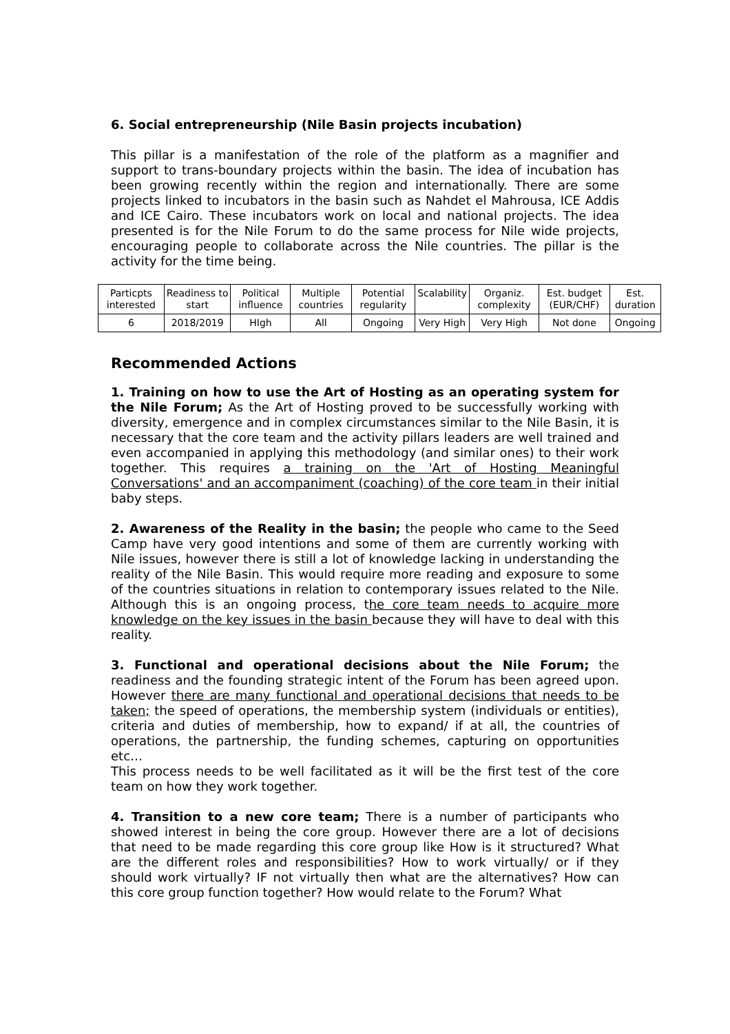6. Social entrepreneurship (Nile Basin projects incubation)
This pillar is a manifestation of the role of the platform as a magnifier and support to trans-boundary projects within the basin. The idea of incubation has been growing recently within the region and internationally. There are some projects linked to incubators in the basin such as Nahdet el Mahrousa, ICE Addis and ICE Cairo. These incubators work on local and national projects. The idea presented is for the Nile Forum to do the same process for Nile wide projects, encouraging people to collaborate across the Nile countries. The pillar is the activity for the time being.
| Particpts interested | Readiness to start | Political influence | Multiple countries | Potential regularity | Scalability | Organiz. complexity | Est. budget (EUR/CHF) | Est. duration |
| 6 | 2018/2019 | HIgh | All | Ongoing | Very High | Very High | Not done | Ongoing |
Recommended Actions
1. Training on how to use the Art of Hosting as an operating system for the Nile Forum; As the Art of Hosting proved to be successfully working with diversity, emergence and in complex circumstances similar to the Nile Basin, it is necessary that the core team and the activity pillars leaders are well trained and even accompanied in applying this methodology (and similar ones) to their work together. This requires a training on the 'Art of Hosting Meaningful Conversations' and an accompaniment (coaching) of the core team in their initial baby steps.
2. Awareness of the Reality in the basin; the people who came to the Seed Camp have very good intentions and some of them are currently working with Nile issues, however there is still a lot of knowledge lacking in understanding the reality of the Nile Basin. This would require more reading and exposure to some of the countries situations in relation to contemporary issues related to the Nile. Although this is an ongoing process, the core team needs to acquire more knowledge on the key issues in the basin because they will have to deal with this reality.
3. Functional and operational decisions about the Nile Forum; the readiness and the founding strategic intent of the Forum has been agreed upon. However there are many functional and operational decisions that needs to be taken; the speed of operations, the membership system (individuals or entities), criteria and duties of membership, how to expand/ if at all, the countries of operations, the partnership, the funding schemes, capturing on opportunities etc…
This process needs to be well facilitated as it will be the first test of the core team on how they work together.
4. Transition to a new core team; There is a number of participants who showed interest in being the core group. However there are a lot of decisions that need to be made regarding this core group like How is it structured? What are the different roles and responsibilities? How to work virtually/ or if they should work virtually? IF not virtually then what are the alternatives? How can this core group function together? How would relate to the Forum? What